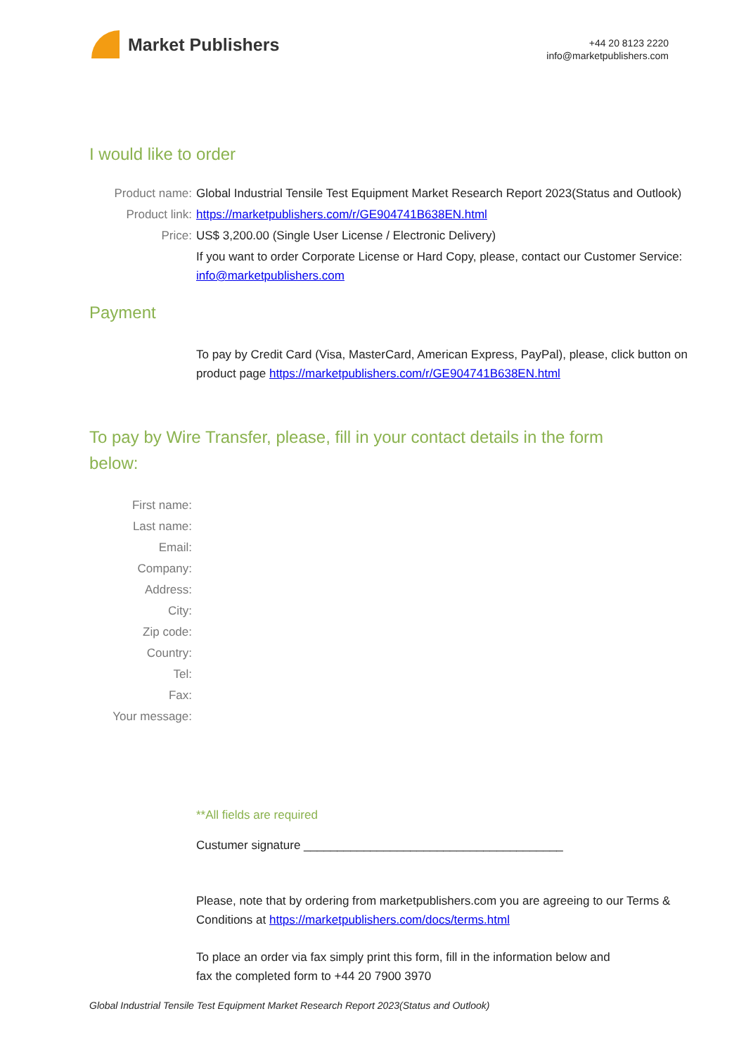Market Publishers
+44 20 8123 2220
info@marketpublishers.com
I would like to order
Product name: Global Industrial Tensile Test Equipment Market Research Report 2023(Status and Outlook)
Product link: https://marketpublishers.com/r/GE904741B638EN.html
Price: US$ 3,200.00 (Single User License / Electronic Delivery)
If you want to order Corporate License or Hard Copy, please, contact our Customer Service:
info@marketpublishers.com
Payment
To pay by Credit Card (Visa, MasterCard, American Express, PayPal), please, click button on product page https://marketpublishers.com/r/GE904741B638EN.html
To pay by Wire Transfer, please, fill in your contact details in the form below:
First name:
Last name:
Email:
Company:
Address:
City:
Zip code:
Country:
Tel:
Fax:
Your message:
**All fields are required
Custumer signature _______________________________________
Please, note that by ordering from marketpublishers.com you are agreeing to our Terms & Conditions at https://marketpublishers.com/docs/terms.html
To place an order via fax simply print this form, fill in the information below and fax the completed form to +44 20 7900 3970
Global Industrial Tensile Test Equipment Market Research Report 2023(Status and Outlook)